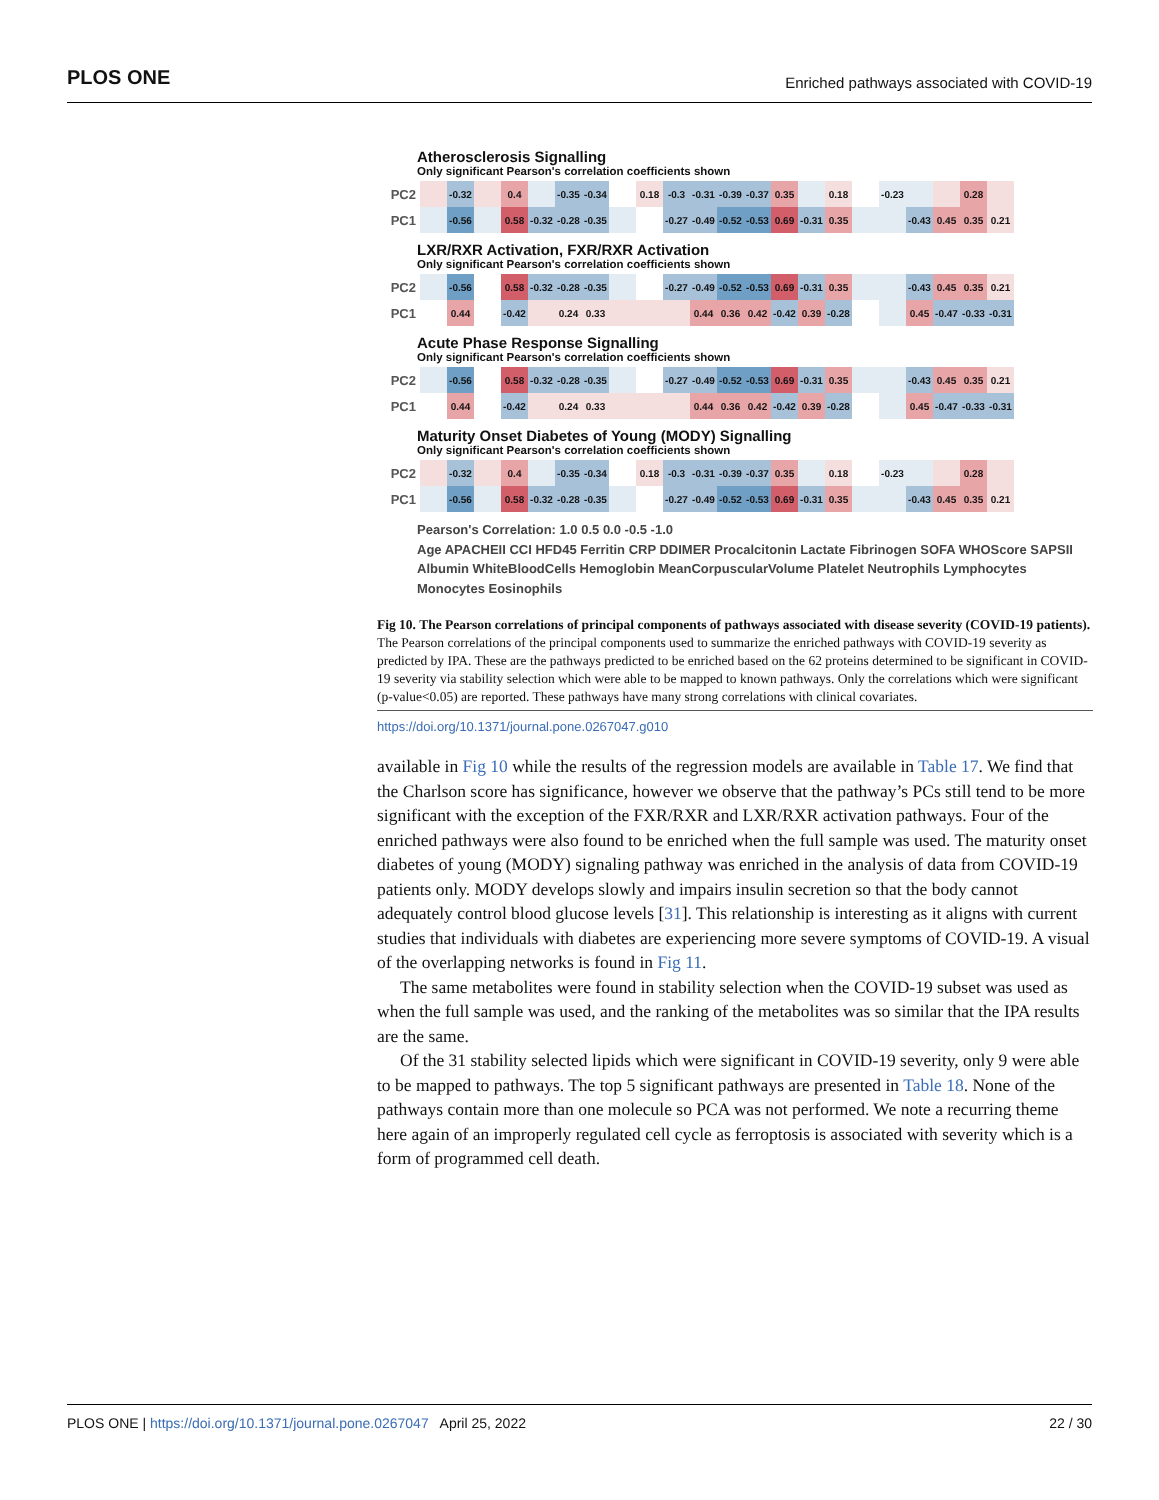PLOS ONE Enriched pathways associated with COVID-19
Atherosclerosis Signalling
Only significant Pearson's correlation coefficients shown
| PC2 | | -0.32 | | 0.4 | | -0.35 | -0.34 | | 0.18 | -0.3 | -0.31 | -0.39 | -0.37 | 0.35 | | 0.18 | | -0.23 | | | 0.28 | |
| PC1 | | -0.56 | | 0.58 | -0.32 | -0.28 | -0.35 | | | -0.27 | -0.49 | -0.52 | -0.53 | 0.69 | -0.31 | 0.35 | | | -0.43 | 0.45 | 0.35 | 0.21 |
LXR/RXR Activation, FXR/RXR Activation
Only significant Pearson's correlation coefficients shown
| PC2 | | -0.56 | | 0.58 | -0.32 | -0.28 | -0.35 | | | -0.27 | -0.49 | -0.52 | -0.53 | 0.69 | -0.31 | 0.35 | | | -0.43 | 0.45 | 0.35 | 0.21 |
| PC1 | | 0.44 | | -0.42 | | 0.24 | 0.33 | | | | 0.44 | 0.36 | 0.42 | -0.42 | 0.39 | -0.28 | | | 0.45 | -0.47 | -0.33 | -0.31 |
Acute Phase Response Signalling
Only significant Pearson's correlation coefficients shown
| PC2 | | -0.56 | | 0.58 | -0.32 | -0.28 | -0.35 | | | -0.27 | -0.49 | -0.52 | -0.53 | 0.69 | -0.31 | 0.35 | | | -0.43 | 0.45 | 0.35 | 0.21 |
| PC1 | | 0.44 | | -0.42 | | 0.24 | 0.33 | | | | 0.44 | 0.36 | 0.42 | -0.42 | 0.39 | -0.28 | | | 0.45 | -0.47 | -0.33 | -0.31 |
Maturity Onset Diabetes of Young (MODY) Signalling
Only significant Pearson's correlation coefficients shown
| PC2 | | -0.32 | | 0.4 | | -0.35 | -0.34 | | 0.18 | -0.3 | -0.31 | -0.39 | -0.37 | 0.35 | | 0.18 | | -0.23 | | | 0.28 | |
| PC1 | | -0.56 | | 0.58 | -0.32 | -0.28 | -0.35 | | | -0.27 | -0.49 | -0.52 | -0.53 | 0.69 | -0.31 | 0.35 | | | -0.43 | 0.45 | 0.35 | 0.21 |
Pearson's Correlation: 1.0 0.5 0.0 -0.5 -1.0
Age APACHEII CCI HFD45 Ferritin CRP DDIMER Procalcitonin Lactate Fibrinogen SOFA WHOScore SAPSII Albumin WhiteBloodCells Hemoglobin MeanCorpuscularVolume Platelet Neutrophils Lymphocytes Monocytes Eosinophils
Fig 10. The Pearson correlations of principal components of pathways associated with disease severity (COVID-19 patients). The Pearson correlations of the principal components used to summarize the enriched pathways with COVID-19 severity as predicted by IPA. These are the pathways predicted to be enriched based on the 62 proteins determined to be significant in COVID-19 severity via stability selection which were able to be mapped to known pathways. Only the correlations which were significant (p-value<0.05) are reported. These pathways have many strong correlations with clinical covariates.
https://doi.org/10.1371/journal.pone.0267047.g010
available in Fig 10 while the results of the regression models are available in Table 17. We find that the Charlson score has significance, however we observe that the pathway’s PCs still tend to be more significant with the exception of the FXR/RXR and LXR/RXR activation pathways. Four of the enriched pathways were also found to be enriched when the full sample was used. The maturity onset diabetes of young (MODY) signaling pathway was enriched in the analysis of data from COVID-19 patients only. MODY develops slowly and impairs insulin secretion so that the body cannot adequately control blood glucose levels [31]. This relationship is interesting as it aligns with current studies that individuals with diabetes are experiencing more severe symptoms of COVID-19. A visual of the overlapping networks is found in Fig 11.
The same metabolites were found in stability selection when the COVID-19 subset was used as when the full sample was used, and the ranking of the metabolites was so similar that the IPA results are the same.
Of the 31 stability selected lipids which were significant in COVID-19 severity, only 9 were able to be mapped to pathways. The top 5 significant pathways are presented in Table 18. None of the pathways contain more than one molecule so PCA was not performed. We note a recurring theme here again of an improperly regulated cell cycle as ferroptosis is associated with severity which is a form of programmed cell death.
PLOS ONE | https://doi.org/10.1371/journal.pone.0267047 April 25, 2022 22 / 30